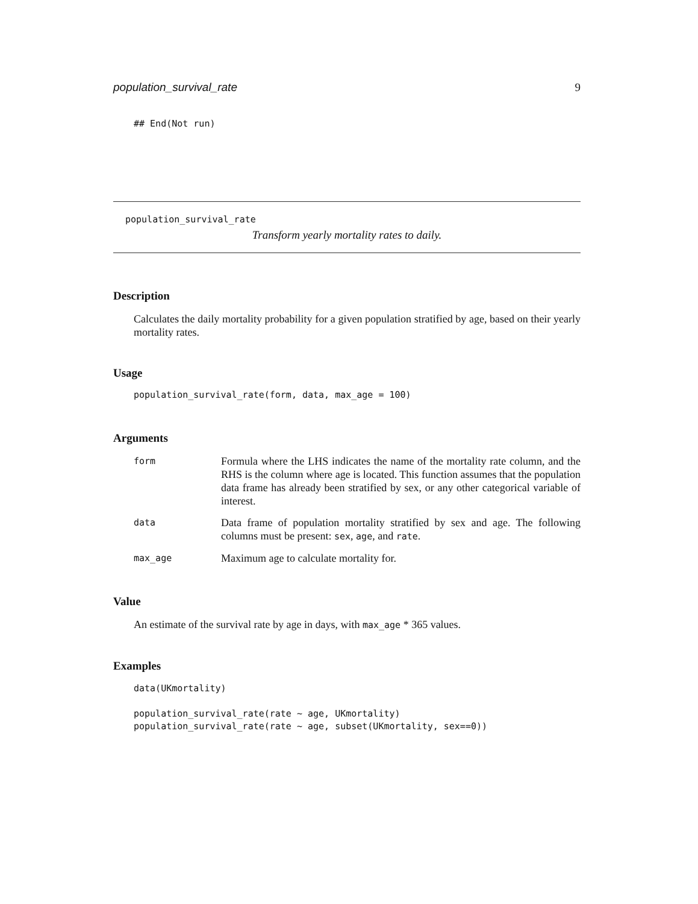population_survival_rate 9
## End(Not run)
population_survival_rate
Transform yearly mortality rates to daily.
Description
Calculates the daily mortality probability for a given population stratified by age, based on their yearly mortality rates.
Usage
population_survival_rate(form, data, max_age = 100)
Arguments
| form | Formula where the LHS indicates the name of the mortality rate column, and the RHS is the column where age is located. This function assumes that the population data frame has already been stratified by sex, or any other categorical variable of interest. |
| data | Data frame of population mortality stratified by sex and age. The following columns must be present: sex , age , and rate . |
| max_age | Maximum age to calculate mortality for. |
Value
An estimate of the survival rate by age in days, with max_age * 365 values.
Examples
data(UKmortality)
population_survival_rate(rate ~ age, UKmortality)
population_survival_rate(rate ~ age, subset(UKmortality, sex==0))